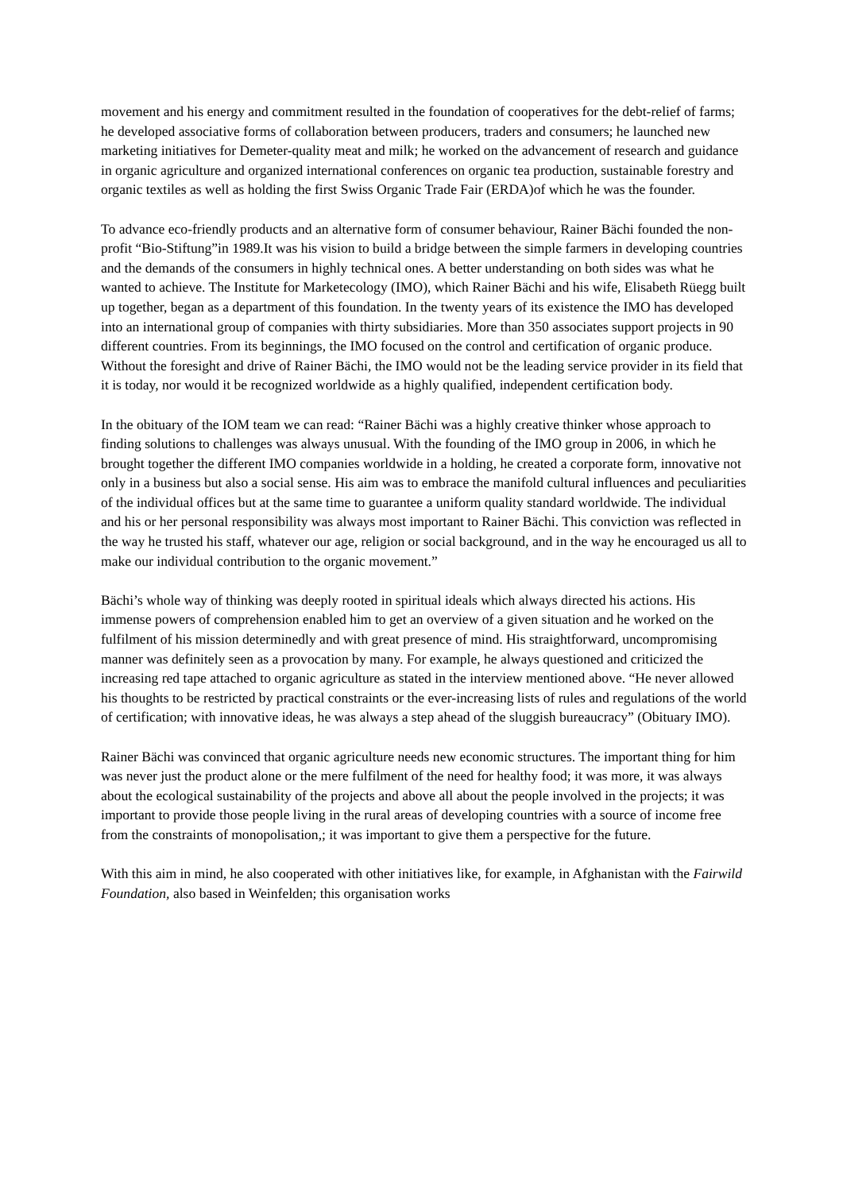movement and his energy and commitment resulted in the foundation of cooperatives for the debt-relief of farms; he developed associative forms of collaboration between producers, traders and consumers; he launched new marketing initiatives for Demeter-quality meat and milk; he worked on the advancement of research and guidance in organic agriculture and organized international conferences on organic tea production, sustainable forestry and organic textiles as well as holding the first Swiss Organic Trade Fair (ERDA)of which he was the founder.
To advance eco-friendly products and an alternative form of consumer behaviour, Rainer Bächi founded the non-profit “Bio-Stiftung”in 1989.It was his vision to build a bridge between the simple farmers in developing countries and the demands of the consumers in highly technical ones. A better understanding on both sides was what he wanted to achieve. The Institute for Marketecology (IMO), which Rainer Bächi and his wife, Elisabeth Rüegg built up together, began as a department of this foundation. In the twenty years of its existence the IMO has developed into an international group of companies with thirty subsidiaries. More than 350 associates support projects in 90 different countries. From its beginnings, the IMO focused on the control and certification of organic produce. Without the foresight and drive of Rainer Bächi, the IMO would not be the leading service provider in its field that it is today, nor would it be recognized worldwide as a highly qualified, independent certification body.
In the obituary of the IOM team we can read: “Rainer Bächi was a highly creative thinker whose approach to finding solutions to challenges was always unusual. With the founding of the IMO group in 2006, in which he brought together the different IMO companies worldwide in a holding, he created a corporate form, innovative not only in a business but also a social sense. His aim was to embrace the manifold cultural influences and peculiarities of the individual offices but at the same time to guarantee a uniform quality standard worldwide. The individual and his or her personal responsibility was always most important to Rainer Bächi. This conviction was reflected in the way he trusted his staff, whatever our age, religion or social background, and in the way he encouraged us all to make our individual contribution to the organic movement.”
Bächi’s whole way of thinking was deeply rooted in spiritual ideals which always directed his actions. His immense powers of comprehension enabled him to get an overview of a given situation and he worked on the fulfilment of his mission determinedly and with great presence of mind. His straightforward, uncompromising manner was definitely seen as a provocation by many. For example, he always questioned and criticized the increasing red tape attached to organic agriculture as stated in the interview mentioned above. “He never allowed his thoughts to be restricted by practical constraints or the ever-increasing lists of rules and regulations of the world of certification; with innovative ideas, he was always a step ahead of the sluggish bureaucracy” (Obituary IMO).
Rainer Bächi was convinced that organic agriculture needs new economic structures. The important thing for him was never just the product alone or the mere fulfilment of the need for healthy food; it was more, it was always about the ecological sustainability of the projects and above all about the people involved in the projects; it was important to provide those people living in the rural areas of developing countries with a source of income free from the constraints of monopolisation,; it was important to give them a perspective for the future.
With this aim in mind, he also cooperated with other initiatives like, for example, in Afghanistan with the Fairwild Foundation, also based in Weinfelden; this organisation works